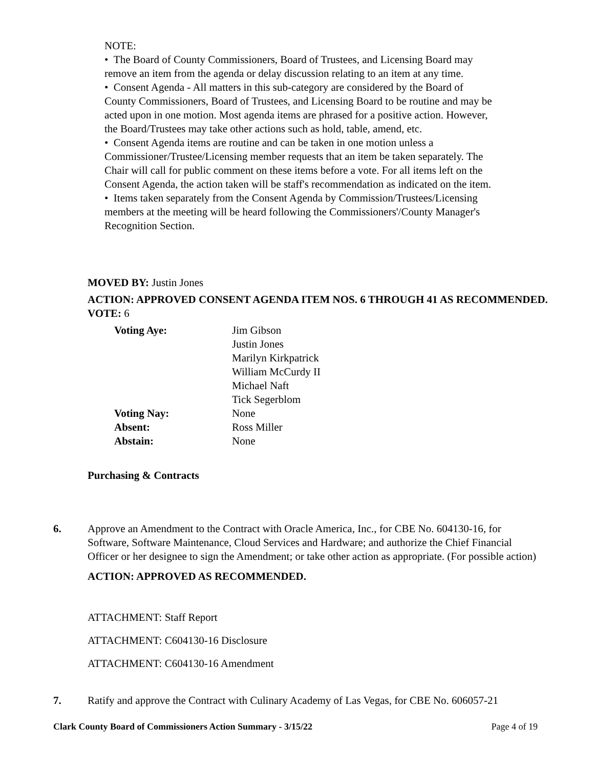NOTE:
• The Board of County Commissioners, Board of Trustees, and Licensing Board may remove an item from the agenda or delay discussion relating to an item at any time.
• Consent Agenda - All matters in this sub-category are considered by the Board of County Commissioners, Board of Trustees, and Licensing Board to be routine and may be acted upon in one motion. Most agenda items are phrased for a positive action. However, the Board/Trustees may take other actions such as hold, table, amend, etc.
• Consent Agenda items are routine and can be taken in one motion unless a Commissioner/Trustee/Licensing member requests that an item be taken separately. The Chair will call for public comment on these items before a vote. For all items left on the Consent Agenda, the action taken will be staff's recommendation as indicated on the item.
• Items taken separately from the Consent Agenda by Commission/Trustees/Licensing members at the meeting will be heard following the Commissioners'/County Manager's Recognition Section.
MOVED BY: Justin Jones
ACTION: APPROVED CONSENT AGENDA ITEM NOS. 6 THROUGH 41 AS RECOMMENDED.
VOTE: 6
| Voting Aye: | Jim Gibson Justin Jones Marilyn Kirkpatrick William McCurdy II Michael Naft Tick Segerblom |
| Voting Nay: | None |
| Absent: | Ross Miller |
| Abstain: | None |
Purchasing & Contracts
6. Approve an Amendment to the Contract with Oracle America, Inc., for CBE No. 604130-16, for Software, Software Maintenance, Cloud Services and Hardware; and authorize the Chief Financial Officer or her designee to sign the Amendment; or take other action as appropriate. (For possible action)
ACTION: APPROVED AS RECOMMENDED.
ATTACHMENT: Staff Report
ATTACHMENT: C604130-16 Disclosure
ATTACHMENT: C604130-16 Amendment
7. Ratify and approve the Contract with Culinary Academy of Las Vegas, for CBE No. 606057-21
Clark County Board of Commissioners Action Summary - 3/15/22 Page 4 of 19